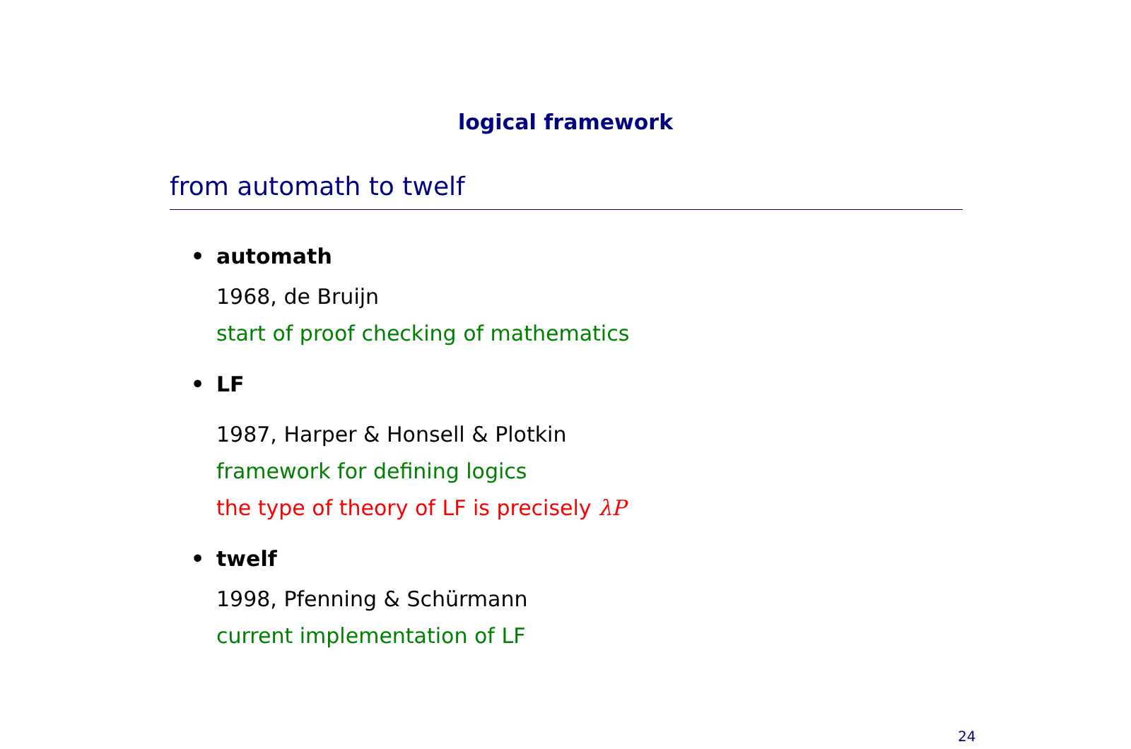logical framework
from automath to twelf
• automath
1968, de Bruijn
start of proof checking of mathematics
• LF
1987, Harper & Honsell & Plotkin
framework for defining logics
the type of theory of LF is precisely λP
• twelf
1998, Pfenning & Schürmann
current implementation of LF
24